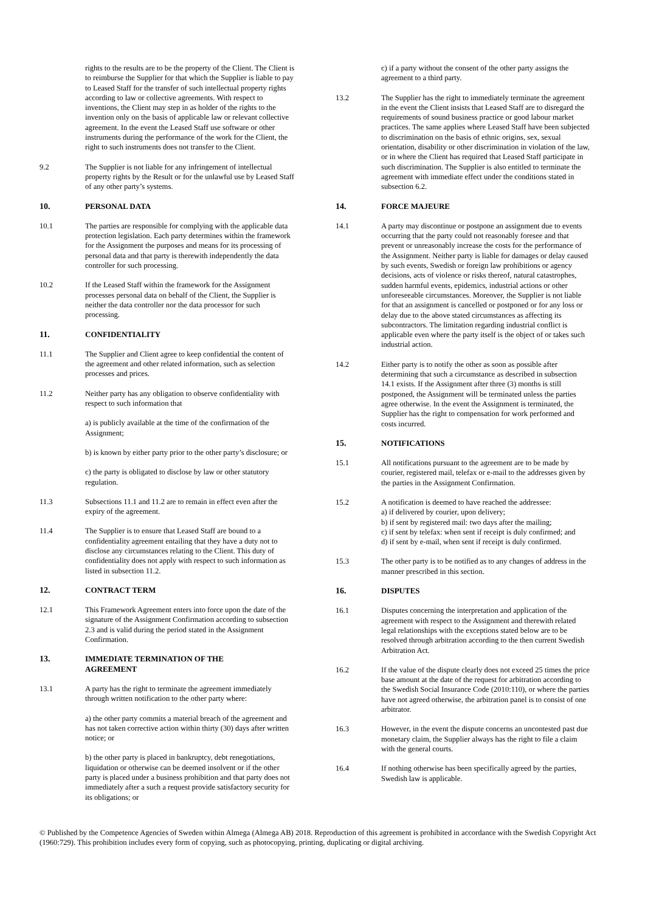rights to the results are to be the property of the Client. The Client is to reimburse the Supplier for that which the Supplier is liable to pay to Leased Staff for the transfer of such intellectual property rights according to law or collective agreements. With respect to inventions, the Client may step in as holder of the rights to the invention only on the basis of applicable law or relevant collective agreement. In the event the Leased Staff use software or other instruments during the performance of the work for the Client, the right to such instruments does not transfer to the Client.
9.2 The Supplier is not liable for any infringement of intellectual property rights by the Result or for the unlawful use by Leased Staff of any other party’s systems.
10. PERSONAL DATA
10.1 The parties are responsible for complying with the applicable data protection legislation. Each party determines within the framework for the Assignment the purposes and means for its processing of personal data and that party is therewith independently the data controller for such processing.
10.2 If the Leased Staff within the framework for the Assignment processes personal data on behalf of the Client, the Supplier is neither the data controller nor the data processor for such processing.
11. CONFIDENTIALITY
11.1 The Supplier and Client agree to keep confidential the content of the agreement and other related information, such as selection processes and prices.
11.2 Neither party has any obligation to observe confidentiality with respect to such information that
a) is publicly available at the time of the confirmation of the Assignment;
b) is known by either party prior to the other party’s disclosure; or
c) the party is obligated to disclose by law or other statutory regulation.
11.3 Subsections 11.1 and 11.2 are to remain in effect even after the expiry of the agreement.
11.4 The Supplier is to ensure that Leased Staff are bound to a confidentiality agreement entailing that they have a duty not to disclose any circumstances relating to the Client. This duty of confidentiality does not apply with respect to such information as listed in subsection 11.2.
12. CONTRACT TERM
12.1 This Framework Agreement enters into force upon the date of the signature of the Assignment Confirmation according to subsection 2.3 and is valid during the period stated in the Assignment Confirmation.
13. IMMEDIATE TERMINATION OF THE
AGREEMENT
13.1 A party has the right to terminate the agreement immediately through written notification to the other party where:
a) the other party commits a material breach of the agreement and has not taken corrective action within thirty (30) days after written notice; or
b) the other party is placed in bankruptcy, debt renegotiations, liquidation or otherwise can be deemed insolvent or if the other party is placed under a business prohibition and that party does not immediately after a such a request provide satisfactory security for its obligations; or
c) if a party without the consent of the other party assigns the agreement to a third party.
13.2 The Supplier has the right to immediately terminate the agreement in the event the Client insists that Leased Staff are to disregard the requirements of sound business practice or good labour market practices. The same applies where Leased Staff have been subjected to discrimination on the basis of ethnic origins, sex, sexual orientation, disability or other discrimination in violation of the law, or in where the Client has required that Leased Staff participate in such discrimination. The Supplier is also entitled to terminate the agreement with immediate effect under the conditions stated in subsection 6.2.
14. FORCE MAJEURE
14.1 A party may discontinue or postpone an assignment due to events occurring that the party could not reasonably foresee and that prevent or unreasonably increase the costs for the performance of the Assignment. Neither party is liable for damages or delay caused by such events, Swedish or foreign law prohibitions or agency decisions, acts of violence or risks thereof, natural catastrophes, sudden harmful events, epidemics, industrial actions or other unforeseeable circumstances. Moreover, the Supplier is not liable for that an assignment is cancelled or postponed or for any loss or delay due to the above stated circumstances as affecting its subcontractors. The limitation regarding industrial conflict is applicable even where the party itself is the object of or takes such industrial action.
14.2 Either party is to notify the other as soon as possible after determining that such a circumstance as described in subsection 14.1 exists. If the Assignment after three (3) months is still postponed, the Assignment will be terminated unless the parties agree otherwise. In the event the Assignment is terminated, the Supplier has the right to compensation for work performed and costs incurred.
15. NOTIFICATIONS
15.1 All notifications pursuant to the agreement are to be made by courier, registered mail, telefax or e-mail to the addresses given by the parties in the Assignment Confirmation.
15.2 A notification is deemed to have reached the addressee:
a) if delivered by courier, upon delivery;
b) if sent by registered mail: two days after the mailing;
c) if sent by telefax: when sent if receipt is duly confirmed; and
d) if sent by e-mail, when sent if receipt is duly confirmed.
15.3 The other party is to be notified as to any changes of address in the manner prescribed in this section.
16. DISPUTES
16.1 Disputes concerning the interpretation and application of the agreement with respect to the Assignment and therewith related legal relationships with the exceptions stated below are to be resolved through arbitration according to the then current Swedish Arbitration Act.
16.2 If the value of the dispute clearly does not exceed 25 times the price base amount at the date of the request for arbitration according to the Swedish Social Insurance Code (2010:110), or where the parties have not agreed otherwise, the arbitration panel is to consist of one arbitrator.
16.3 However, in the event the dispute concerns an uncontested past due monetary claim, the Supplier always has the right to file a claim with the general courts.
16.4 If nothing otherwise has been specifically agreed by the parties, Swedish law is applicable.
© Published by the Competence Agencies of Sweden within Almega (Almega AB) 2018. Reproduction of this agreement is prohibited in accordance with the Swedish Copyright Act (1960:729). This prohibition includes every form of copying, such as photocopying, printing, duplicating or digital archiving.